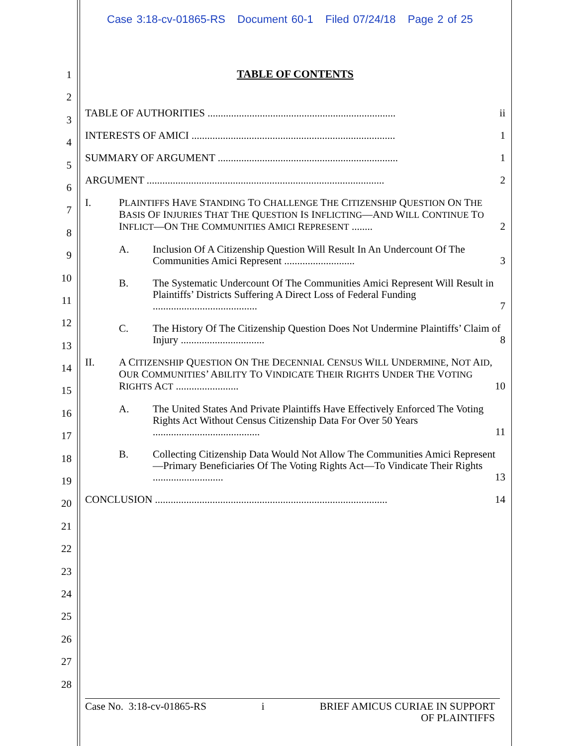Case 3:18-cv-01865-RS Document 60-1 Filed 07/24/18 Page 2 of 25
1
2
3
4
5
6
7
8
9
10
11
12
13
14
15
16
17
18
19
20
21
22
23
24
25
26
27
28
TABLE OF CONTENTS
TABLE OF AUTHORITIES ........................................................................ ii
INTERESTS OF AMICI .............................................................................. 1
SUMMARY OF ARGUMENT ..................................................................... 1
ARGUMENT ........................................................................................... 2
I. PLAINTIFFS HAVE STANDING TO CHALLENGE THE CITIZENSHIP QUESTION ON THE BASIS OF INJURIES THAT THE QUESTION IS INFLICTING—AND WILL CONTINUE TO INFLICT—ON THE COMMUNITIES AMICI REPRESENT ........ 2
A. Inclusion Of A Citizenship Question Will Result In An Undercount Of The Communities Amici Represent ........................... 3
B. The Systematic Undercount Of The Communities Amici Represent Will Result in Plaintiffs’ Districts Suffering A Direct Loss of Federal Funding ........................................ 7
C. The History Of The Citizenship Question Does Not Undermine Plaintiffs’ Claim of Injury ................................ 8
II. A CITIZENSHIP QUESTION ON THE DECENNIAL CENSUS WILL UNDERMINE, NOT AID, OUR COMMUNITIES’ ABILITY TO VINDICATE THEIR RIGHTS UNDER THE VOTING RIGHTS ACT ........................ 10
A. The United States And Private Plaintiffs Have Effectively Enforced The Voting Rights Act Without Census Citizenship Data For Over 50 Years ......................................... 11
B. Collecting Citizenship Data Would Not Allow The Communities Amici Represent—Primary Beneficiaries Of The Voting Rights Act—To Vindicate Their Rights ........................... 13
CONCLUSION ......................................................................................... 14
Case No. 3:18-cv-01865-RS i BRIEF AMICUS CURIAE IN SUPPORT
OF PLAINTIFFS